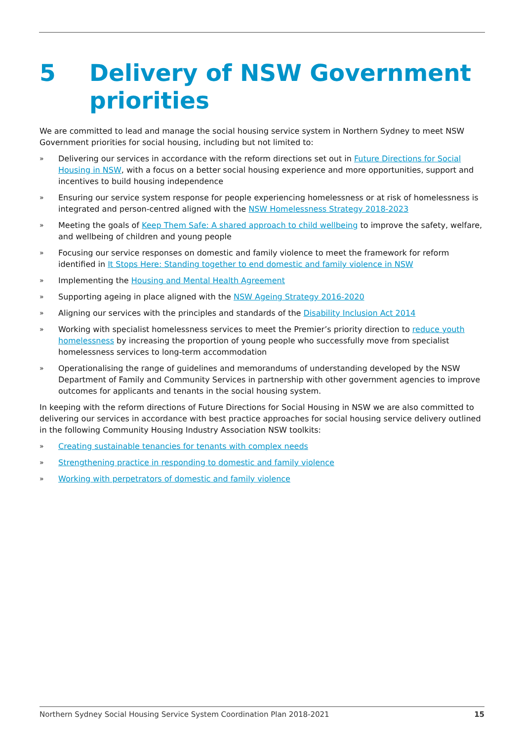5 Delivery of NSW Government priorities
We are committed to lead and manage the social housing service system in Northern Sydney to meet NSW Government priorities for social housing, including but not limited to:
» Delivering our services in accordance with the reform directions set out in Future Directions for Social Housing in NSW, with a focus on a better social housing experience and more opportunities, support and incentives to build housing independence
» Ensuring our service system response for people experiencing homelessness or at risk of homelessness is integrated and person-centred aligned with the NSW Homelessness Strategy 2018-2023
» Meeting the goals of Keep Them Safe: A shared approach to child wellbeing to improve the safety, welfare, and wellbeing of children and young people
» Focusing our service responses on domestic and family violence to meet the framework for reform identified in It Stops Here: Standing together to end domestic and family violence in NSW
» Implementing the Housing and Mental Health Agreement
» Supporting ageing in place aligned with the NSW Ageing Strategy 2016-2020
» Aligning our services with the principles and standards of the Disability Inclusion Act 2014
» Working with specialist homelessness services to meet the Premier’s priority direction to reduce youth homelessness by increasing the proportion of young people who successfully move from specialist homelessness services to long-term accommodation
» Operationalising the range of guidelines and memorandums of understanding developed by the NSW Department of Family and Community Services in partnership with other government agencies to improve outcomes for applicants and tenants in the social housing system.
In keeping with the reform directions of Future Directions for Social Housing in NSW we are also committed to delivering our services in accordance with best practice approaches for social housing service delivery outlined in the following Community Housing Industry Association NSW toolkits:
» Creating sustainable tenancies for tenants with complex needs
» Strengthening practice in responding to domestic and family violence
» Working with perpetrators of domestic and family violence
Northern Sydney Social Housing Service System Coordination Plan 2018-2021 15